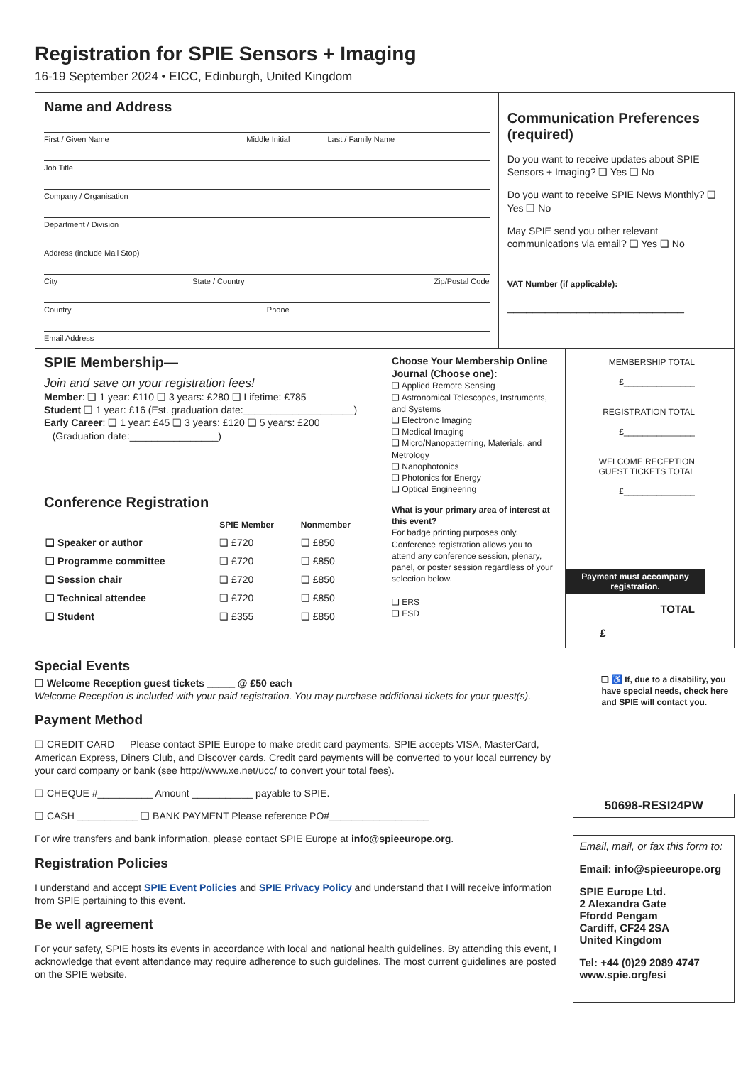Registration for SPIE Sensors + Imaging
16-19 September 2024 • EICC, Edinburgh, United Kingdom
Name and Address
First / Given Name Middle Initial Last / Family Name
Job Title
Company / Organisation
Department / Division
Address (include Mail Stop)
City State / Country Zip/Postal Code
Country Phone
Email Address
Communication Preferences (required)
Do you want to receive updates about SPIE Sensors + Imaging? ❑ Yes ❑ No
Do you want to receive SPIE News Monthly? ❑ Yes ❑ No
May SPIE send you other relevant communications via email? ❑ Yes ❑ No
VAT Number (if applicable):
____________________________
SPIE Membership—
Join and save on your registration fees!
Member: ❑ 1 year: £110 ❑ 3 years: £280 ❑ Lifetime: £785
Student ❑ 1 year: £16 (Est. graduation date:____________________)
Early Career: ❑ 1 year: £45 ❑ 3 years: £120 ❑ 5 years: £200
(Graduation date:________________)
Choose Your Membership Online Journal (Choose one):
❑ Applied Remote Sensing
❑ Astronomical Telescopes, Instruments, and Systems
❑ Electronic Imaging
❑ Medical Imaging
❑ Micro/Nanopatterning, Materials, and Metrology
❑ Nanophotonics
❑ Photonics for Energy
❑ Optical Engineering
Conference Registration
| | SPIE Member | Nonmember |
| --- | --- | --- |
| ❑ Speaker or author | ❑ £720 | ❑ £850 |
| ❑ Programme committee | ❑ £720 | ❑ £850 |
| ❑ Session chair | ❑ £720 | ❑ £850 |
| ❑ Technical attendee | ❑ £720 | ❑ £850 |
| ❑ Student | ❑ £355 | ❑ £850 |
What is your primary area of interest at this event?
For badge printing purposes only. Conference registration allows you to attend any conference session, plenary, panel, or poster session regardless of your selection below.
❑ ERS
❑ ESD
MEMBERSHIP TOTAL
£_______________
REGISTRATION TOTAL
£_______________
WELCOME RECEPTION GUEST TICKETS TOTAL
£_______________
Payment must accompany registration.
TOTAL
£_______________
Special Events
❑ Welcome Reception guest tickets _____ @ £50 each
Welcome Reception is included with your paid registration. You may purchase additional tickets for your guest(s).
Payment Method
❑ CREDIT CARD — Please contact SPIE Europe to make credit card payments. SPIE accepts VISA, MasterCard, American Express, Diners Club, and Discover cards. Credit card payments will be converted to your local currency by your card company or bank (see http://www.xe.net/ucc/ to convert your total fees).
❑ CHEQUE #__________ Amount ___________ payable to SPIE.
❑ CASH ___________ ❑ BANK PAYMENT Please reference PO#__________________
For wire transfers and bank information, please contact SPIE Europe at info@spieeurope.org.
Registration Policies
I understand and accept SPIE Event Policies and SPIE Privacy Policy and understand that I will receive information from SPIE pertaining to this event.
Be well agreement
For your safety, SPIE hosts its events in accordance with local and national health guidelines. By attending this event, I acknowledge that event attendance may require adherence to such guidelines. The most current guidelines are posted on the SPIE website.
❑ ♿ If, due to a disability, you have special needs, check here and SPIE will contact you.
50698-RESI24PW
Email, mail, or fax this form to:
Email: info@spieeurope.org
SPIE Europe Ltd.
2 Alexandra Gate
Ffordd Pengam
Cardiff, CF24 2SA
United Kingdom
Tel: +44 (0)29 2089 4747
www.spie.org/esi